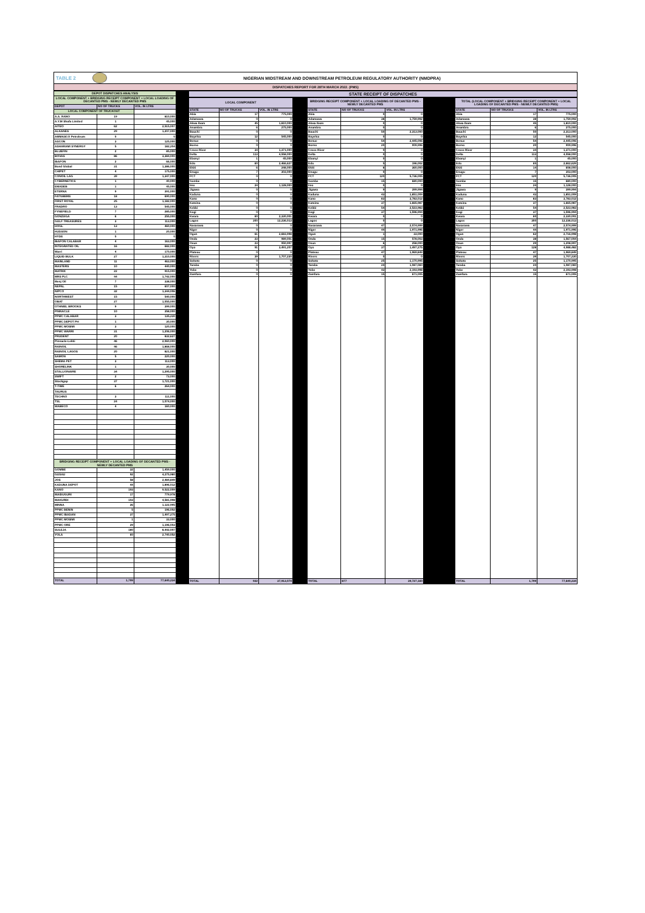TABLE 2 NIGERIAN MIDSTREAM AND DOWNSTREAM PETROLEUM REGULATORY AUTHORITY (NMDPRA)
DISPATCHES REPORT FOR 28TH MARCH 2022. (PMS)
| DEPOT DISPATCHES ANALYSIS | | |
| LOCAL COMPONENT + BRIDGING RECEIPT COMPONENT + LOCAL LOADING OF DECANTED PMS - NEWLY DECANTED PMS | | |
| DEPOT | NO OF TRUCKS | VOL. IN LTRS |
| LOCAL COMPONENT OF TRUCKOUT | | |
| A.A. RANO | 19 | 810,000 |
| A.Y.M Shafa Limited | 1 | 45,000 |
| AITEO | 62 | 2,515,007 |
| ALKANES | 29 | 1,207,000 |
| AMMASCO Petroleum | 0 | 0 |
| ASCON | 3 | 125,000 |
| ASHARAMI SYNERGY | 5 | 182,204 |
| BLUEFIN | 2 | 85,000 |
| BOVAS | 86 | 3,384,000 |
| IBAFON | 2 | 66,000 |
| Bond Global | 31 | 1,386,000 |
| CHIPET | 4 | 175,000 |
| CONOIL LAG | 39 | 1,347,000 |
| CYBERNETICS | 1 | 40,000 |
| EMADEB | 1 | 45,000 |
| ETERNA | 9 | 391,000 |
| FATGBEMS | 18 | 690,000 |
| FIRST ROYAL | 25 | 1,182,000 |
| FRADRO | 13 | 545,000 |
| FYNEFIELD | 7 | 285,000 |
| GONZAGA | 6 | 255,000 |
| GULF TREASURES | 3 | 113,000 |
| HOGL | 13 | 460,000 |
| HUDSON | 1 | 20,000 |
| HYDE | 0 | 0 |
| IBAFON CALABAR | 4 | 163,000 |
| INTEGRATED OIL | 16 | 682,000 |
| Warri | 4 | 170,000 |
| LIQUID BULK | 27 | 1,210,000 |
| MAINLAND | 11 | 463,000 |
| MASTERS | 10 | 440,000 |
| MATRIX | 22 | 915,000 |
| MRS PLC | 44 | 1,742,000 |
| Menj Oil | 7 | 338,000 |
| NEPAL | 15 | 607,000 |
| NIPCO | 32 | 1,344,006 |
| NORTHWEST | 15 | 540,000 |
| OBAT | 27 | 1,055,000 |
| OTHNIEL BROOKS | 9 | 399,000 |
| PINNACLE | 10 | 358,000 |
| PPMC CALABAR | 3 | 135,230 |
| PPMC DEPOT PH | 1 | 30,000 |
| PPMC MOSIMI | 3 | 120,000 |
| PPMC WARRI | 31 | 1,206,000 |
| PRUDENT | 20 | 832,627 |
| Pinnacle-Lekki | 46 | 2,060,000 |
| RAINOIL | 46 | 1,868,000 |
| RAINOIL LAGOS | 20 | 821,000 |
| SAMON | 5 | 220,000 |
| SHEMA PET | 3 | 113,000 |
| SHORELINK | 1 | 30,000 |
| STALLIONAIRE | 34 | 1,295,000 |
| SWIFT | 2 | 73,000 |
| Stockgap | 37 | 1,721,000 |
| T-TIME | 6 | 264,000 |
| TAURUS | | |
| TECHNO | 3 | 111,000 |
| TSL | 24 | 1,074,000 |
| WABECO | 4 | 160,000 |
| BRIDGING RECEIPT COMPONENT + LOCAL LOADING OF DECANTED PMS - NEWLY DECANTED PMS | | |
| GOMBE | 32 | 1,459,000 |
| GUSAU | 92 | 4,275,980 |
| JOS | 58 | 2,484,849 |
| KADUNA DEPOT | 44 | 1,896,012 |
| KANO | 193 | 9,022,009 |
| MAIDUGURI | 17 | 779,978 |
| MAKURDI | 103 | 4,581,998 |
| MINNA | 26 | 1,122,995 |
| PPMC BENIN | 5 | 196,002 |
| PPMC IBADAN | 37 | 1,497,275 |
| PPMC MOSIMI | 1 | 33,000 |
| PPMC ORE | 29 | 1,196,003 |
| SULEJA | 180 | 8,442,007 |
| YOLA | 60 | 2,740,052 |
| TOTAL | 1,799 | 77,640,234 |
STATE RECEIPT OF DISPATCHES
| LOCAL COMPONENT | | |
| STATE | NO OF TRUCKS | VOL. IN LTRS |
| Abia | 17 | 775,000 |
| Adamawa | 0 | 0 |
| Akwa Ibom | 45 | 1,810,000 |
| Anambra | 6 | 275,000 |
| Bauchi | 0 | 0 |
| Bayelsa | 12 | 545,000 |
| Benue | 0 | 0 |
| Borno | 0 | 0 |
| Cross River | 34 | 1,371,000 |
| Delta | 113 | 4,558,000 |
| Ebonyi | 1 | 45,000 |
| Edo | 60 | 2,466,627 |
| Ekiti | 6 | 248,000 |
| Enugu | 7 | 303,000 |
| FCT | 0 | 0 |
| Gombe | 0 | 0 |
| Imo | 24 | 1,128,000 |
| Jigawa | 0 | 0 |
| Kaduna | 0 | 0 |
| Kano | 0 | 0 |
| Katsina | 0 | 0 |
| Kebbi | 0 | 0 |
| Kogi | 0 | 0 |
| Kwara | 60 | 2,330,001 |
| Lagos | 300 | 12,236,013 |
| Nasarawa | 0 | 0 |
| Niger | 0 | 0 |
| Ogun | 61 | 2,683,998 |
| Ondo | 23 | 989,001 |
| Osun | 23 | 950,997 |
| Oyo | 91 | 3,491,207 |
| Plateau | 0 | 0 |
| Rivers | 39 | 1,707,230 |
| Sokoto | 0 | 0 |
| Taraba | 0 | 0 |
| Yobe | 0 | 0 |
| Zamfara | 0 | 0 |
| TOTAL | 922 | 37,913,074 |
| BRIDGING RECEIPT COMPONENT + LOCAL LOADING OF DECANTED PMS - NEWLY DECANTED PMS | | |
| STATE | NO OF TRUCKS | VOL. IN LTRS |
| Abia | 0 | 0 |
| Adamawa | 38 | 1,759,992 |
| Akwa Ibom | 0 | 0 |
| Anambra | 0 | 0 |
| Bauchi | 50 | 2,313,000 |
| Bayelsa | 0 | 0 |
| Benue | 54 | 2,445,006 |
| Borno | 20 | 909,996 |
| Cross River | 0 | 0 |
| Delta | 0 | 0 |
| Ebonyi | 0 | 0 |
| Edo | 5 | 196,002 |
| Ekiti | 8 | 360,000 |
| Enugu | 0 | 0 |
| FCT | 120 | 5,736,005 |
| Gombe | 15 | 680,000 |
| Imo | 0 | 0 |
| Jigawa | 9 | 399,994 |
| Kaduna | 43 | 1,851,009 |
| Kano | 83 | 3,783,012 |
| Katsina | 37 | 1,665,987 |
| Kebbi | 54 | 2,523,983 |
| Kogi | 37 | 1,596,994 |
| Kwara | 0 | 0 |
| Lagos | 0 | 0 |
| Nasarawa | 47 | 2,074,999 |
| Niger | 44 | 1,971,996 |
| Ogun | 1 | 33,000 |
| Ondo | 15 | 578,003 |
| Osun | 6 | 258,000 |
| Oyo | 37 | 1,497,275 |
| Plateau | 47 | 1,969,849 |
| Rivers | 0 | 0 |
| Sokoto | 25 | 1,170,995 |
| Taraba | 24 | 1,087,060 |
| Yobe | 43 | 2,193,998 |
| Zamfara | 15 | 671,005 |
| TOTAL | 877 | 39,727,160 |
| TOTAL (LOCAL COMPONENT + BRIDGING RECEIPT COMPONENT + LOCAL LOADING OF DECANTED PMS - NEWLY DECANTED PMS) | | |
| STATE | NO OF TRUCKS | VOL. IN LTRS |
| Abia | 17 | 775,000 |
| Adamawa | 38 | 1,759,992 |
| Akwa Ibom | 45 | 1,810,000 |
| Anambra | 6 | 275,000 |
| Bauchi | 50 | 2,313,000 |
| Bayelsa | 12 | 545,000 |
| Benue | 54 | 2,445,006 |
| Borno | 20 | 909,996 |
| Cross River | 34 | 1,371,000 |
| Delta | 113 | 4,558,000 |
| Ebonyi | 1 | 45,000 |
| Edo | 65 | 2,662,629 |
| Ekiti | 14 | 608,000 |
| Enugu | 7 | 303,000 |
| FCT | 120 | 5,736,005 |
| Gombe | 15 | 680,000 |
| Imo | 24 | 1,128,000 |
| Jigawa | 9 | 399,994 |
| Kaduna | 43 | 1,851,009 |
| Kano | 83 | 3,783,012 |
| Katsina | 37 | 1,665,987 |
| Kebbi | 54 | 2,523,983 |
| Kogi | 37 | 1,596,994 |
| Kwara | 60 | 2,330,001 |
| Lagos | 300 | 12,236,013 |
| Nasarawa | 47 | 2,074,999 |
| Niger | 44 | 1,971,996 |
| Ogun | 62 | 2,716,998 |
| Ondo | 38 | 1,567,004 |
| Osun | 29 | 1,208,997 |
| Oyo | 128 | 4,988,482 |
| Plateau | 47 | 1,969,849 |
| Rivers | 39 | 1,707,230 |
| Sokoto | 25 | 1,170,995 |
| Taraba | 24 | 1,087,060 |
| Yobe | 43 | 2,193,998 |
| Zamfara | 15 | 671,005 |
| TOTAL | 1,799 | 77,640,234 |